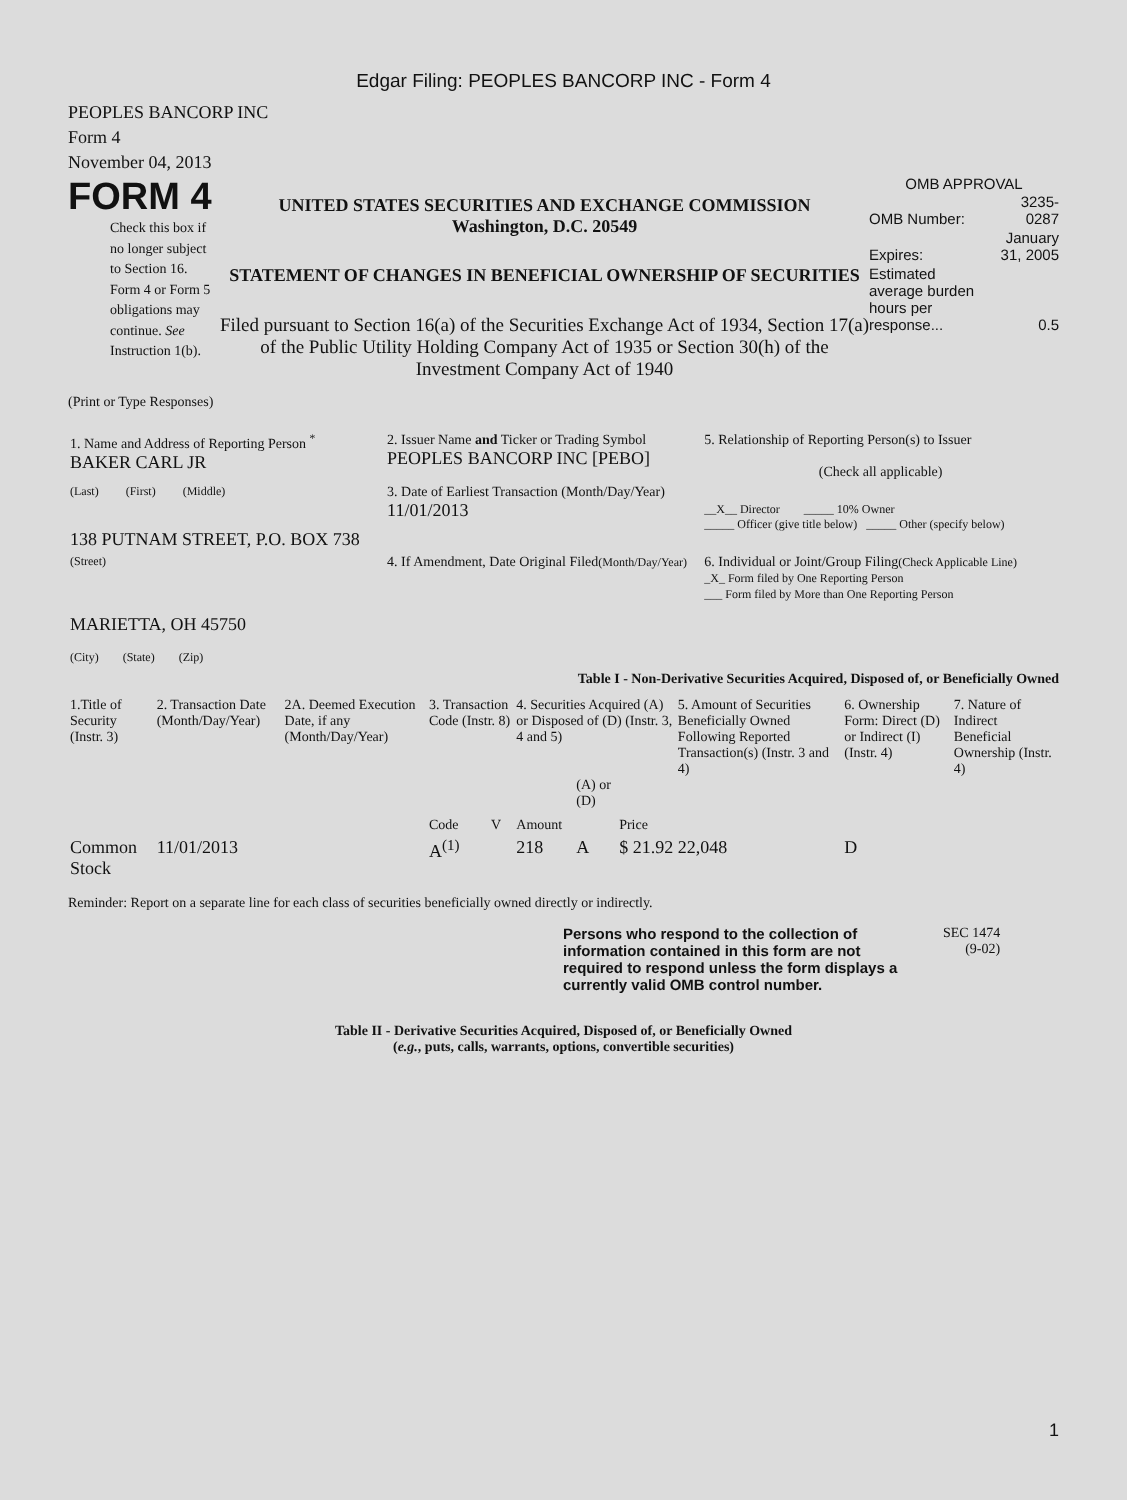Edgar Filing: PEOPLES BANCORP INC - Form 4
PEOPLES BANCORP INC
Form 4
November 04, 2013
FORM 4
Check this box if no longer subject to Section 16. Form 4 or Form 5 obligations may continue. See Instruction 1(b).
UNITED STATES SECURITIES AND EXCHANGE COMMISSION
Washington, D.C. 20549
STATEMENT OF CHANGES IN BENEFICIAL OWNERSHIP OF SECURITIES
Filed pursuant to Section 16(a) of the Securities Exchange Act of 1934, Section 17(a) of the Public Utility Holding Company Act of 1935 or Section 30(h) of the Investment Company Act of 1940
OMB APPROVAL
| OMB Number: | 3235-0287 |
| Expires: | January 31, 2005 |
| Estimated average burden hours per response... | 0.5 |
(Print or Type Responses)
| 1. Name and Address of Reporting Person <sup>*</sup> BAKER CARL JR | 2. Issuer Name and Ticker or Trading Symbol PEOPLES BANCORP INC [PEBO] | 5. Relationship of Reporting Person(s) to Issuer (Check all applicable) |
| (Last) (First) (Middle) 138 PUTNAM STREET, P.O. BOX 738 | 3. Date of Earliest Transaction (Month/Day/Year) 11/01/2013 | __X__ Director _____ 10% Owner _____ Officer (give title below) _____ Other (specify below) |
| (Street) MARIETTA, OH 45750 (City) (State) (Zip) | 4. If Amendment, Date Original Filed (Month/Day/Year) | 6. Individual or Joint/Group Filing (Check Applicable Line) _X_ Form filed by One Reporting Person ___ Form filed by More than One Reporting Person |
Table I - Non-Derivative Securities Acquired, Disposed of, or Beneficially Owned
| 1.Title of Security (Instr. 3) | 2. Transaction Date (Month/Day/Year) | 2A. Deemed Execution Date, if any (Month/Day/Year) | 3. Transaction Code (Instr. 8) | | 4. Securities Acquired (A) or Disposed of (D) (Instr. 3, 4 and 5) | | | 5. Amount of Securities Beneficially Owned Following Reported Transaction(s) (Instr. 3 and 4) | 6. Ownership Form: Direct (D) or Indirect (I) (Instr. 4) | 7. Nature of Indirect Beneficial Ownership (Instr. 4) |
| --- | --- | --- | --- | --- | --- | --- | --- | --- | --- | --- |
| | | | Code | V | Amount | (A) or (D) | Price | | | |
| Common Stock | 11/01/2013 | | A<sup>(1)</sup> | | 218 | A | $ 21.92 | 22,048 | D | |
Reminder: Report on a separate line for each class of securities beneficially owned directly or indirectly.
Persons who respond to the collection of information contained in this form are not required to respond unless the form displays a currently valid OMB control number.
SEC 1474
(9-02)
Table II - Derivative Securities Acquired, Disposed of, or Beneficially Owned
(e.g., puts, calls, warrants, options, convertible securities)
1